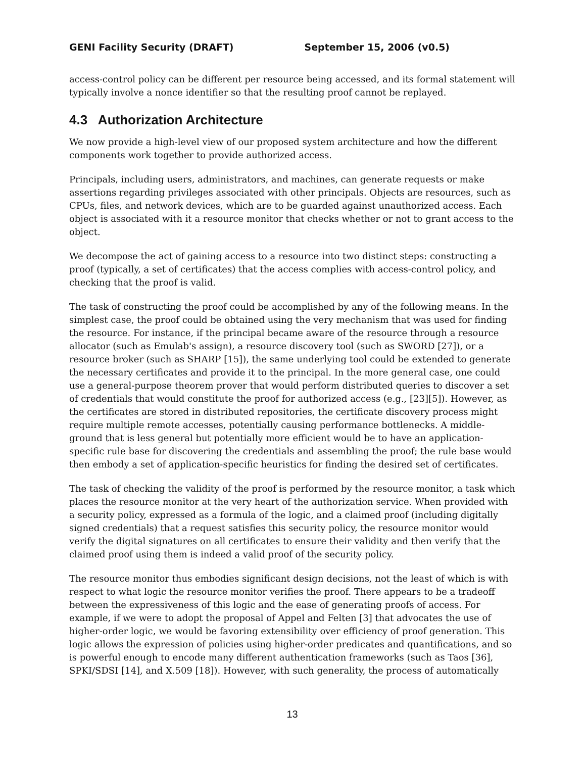GENI Facility Security (DRAFT) September 15, 2006 (v0.5)
access-control policy can be different per resource being accessed, and its formal statement will typically involve a nonce identifier so that the resulting proof cannot be replayed.
4.3 Authorization Architecture
We now provide a high-level view of our proposed system architecture and how the different components work together to provide authorized access.
Principals, including users, administrators, and machines, can generate requests or make assertions regarding privileges associated with other principals. Objects are resources, such as CPUs, files, and network devices, which are to be guarded against unauthorized access. Each object is associated with it a resource monitor that checks whether or not to grant access to the object.
We decompose the act of gaining access to a resource into two distinct steps: constructing a proof (typically, a set of certificates) that the access complies with access-control policy, and checking that the proof is valid.
The task of constructing the proof could be accomplished by any of the following means. In the simplest case, the proof could be obtained using the very mechanism that was used for finding the resource. For instance, if the principal became aware of the resource through a resource allocator (such as Emulab's assign), a resource discovery tool (such as SWORD [27]), or a resource broker (such as SHARP [15]), the same underlying tool could be extended to generate the necessary certificates and provide it to the principal. In the more general case, one could use a general-purpose theorem prover that would perform distributed queries to discover a set of credentials that would constitute the proof for authorized access (e.g., [23][5]). However, as the certificates are stored in distributed repositories, the certificate discovery process might require multiple remote accesses, potentially causing performance bottlenecks. A middle-ground that is less general but potentially more efficient would be to have an application-specific rule base for discovering the credentials and assembling the proof; the rule base would then embody a set of application-specific heuristics for finding the desired set of certificates.
The task of checking the validity of the proof is performed by the resource monitor, a task which places the resource monitor at the very heart of the authorization service. When provided with a security policy, expressed as a formula of the logic, and a claimed proof (including digitally signed credentials) that a request satisfies this security policy, the resource monitor would verify the digital signatures on all certificates to ensure their validity and then verify that the claimed proof using them is indeed a valid proof of the security policy.
The resource monitor thus embodies significant design decisions, not the least of which is with respect to what logic the resource monitor verifies the proof. There appears to be a tradeoff between the expressiveness of this logic and the ease of generating proofs of access. For example, if we were to adopt the proposal of Appel and Felten [3] that advocates the use of higher-order logic, we would be favoring extensibility over efficiency of proof generation. This logic allows the expression of policies using higher-order predicates and quantifications, and so is powerful enough to encode many different authentication frameworks (such as Taos [36], SPKI/SDSI [14], and X.509 [18]). However, with such generality, the process of automatically
13